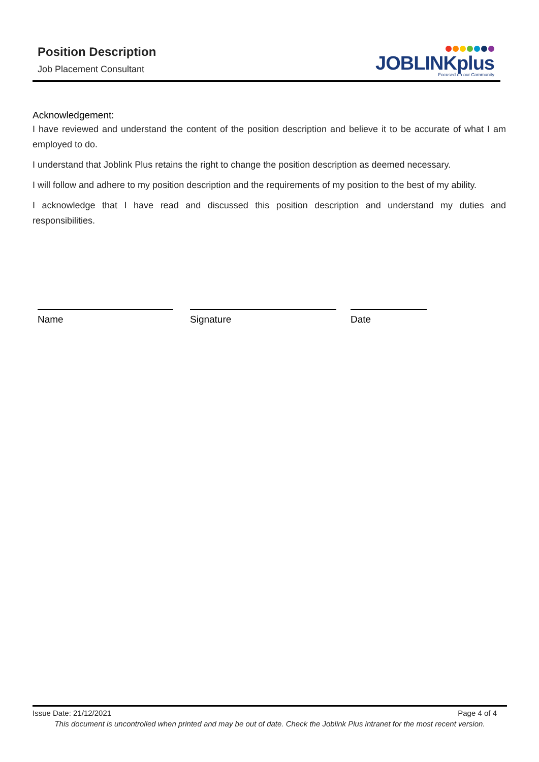Position Description
Job Placement Consultant
JOBLINKplus
Focused on our Community
Acknowledgement:
I have reviewed and understand the content of the position description and believe it to be accurate of what I am employed to do.
I understand that Joblink Plus retains the right to change the position description as deemed necessary.
I will follow and adhere to my position description and the requirements of my position to the best of my ability.
I acknowledge that I have read and discussed this position description and understand my duties and responsibilities.
Name Signature Date
Issue Date: 21/12/2021 Page 4 of 4
This document is uncontrolled when printed and may be out of date. Check the Joblink Plus intranet for the most recent version.